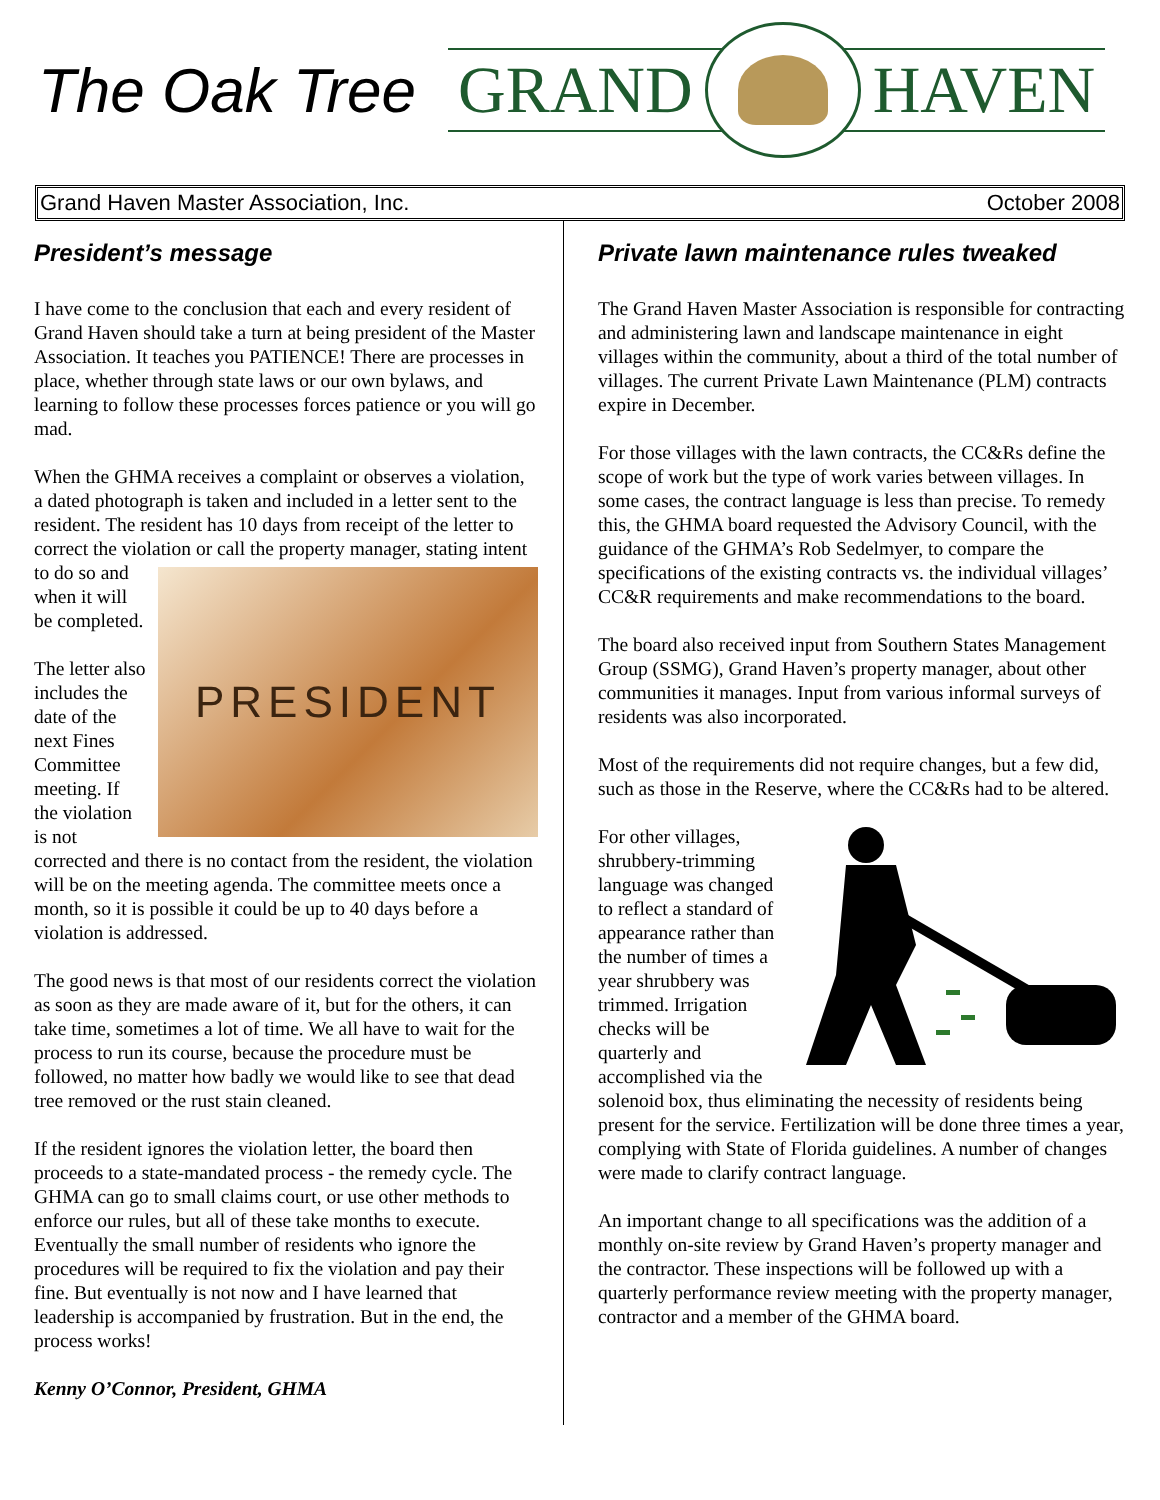The Oak Tree
GRAND
HAVEN
Grand Haven Master Association, Inc. October 2008
President’s message
I have come to the conclusion that each and every resident of Grand Haven should take a turn at being president of the Master Association. It teaches you PATIENCE! There are processes in place, whether through state laws or our own bylaws, and learning to follow these processes forces patience or you will go mad.
When the GHMA receives a complaint or observes a violation, a dated photograph is taken and included in a letter sent to the resident. The resident has 10 days from receipt of the letter to correct the violation or call the property
PRESIDENT
manager, stating intent to do so and when it will be completed.
The letter also includes the date of the next Fines Committee meeting. If the violation is not corrected and there is no contact from the resident, the violation will be on the meeting agenda. The committee meets once a month, so it is possible it could be up to 40 days before a violation is addressed.
The good news is that most of our residents correct the violation as soon as they are made aware of it, but for the others, it can take time, sometimes a lot of time. We all have to wait for the process to run its course, because the procedure must be followed, no matter how badly we would like to see that dead tree removed or the rust stain cleaned.
If the resident ignores the violation letter, the board then proceeds to a state-mandated process - the remedy cycle. The GHMA can go to small claims court, or use other methods to enforce our rules, but all of these take months to execute. Eventually the small number of residents who ignore the procedures will be required to fix the violation and pay their fine. But eventually is not now and I have learned that leadership is accompanied by frustration. But in the end, the process works!
Kenny O’Connor, President, GHMA
Private lawn maintenance rules tweaked
The Grand Haven Master Association is responsible for contracting and administering lawn and landscape maintenance in eight villages within the community, about a third of the total number of villages. The current Private Lawn Maintenance (PLM) contracts expire in December.
For those villages with the lawn contracts, the CC&Rs define the scope of work but the type of work varies between villages. In some cases, the contract language is less than precise. To remedy this, the GHMA board requested the Advisory Council, with the guidance of the GHMA’s Rob Sedelmyer, to compare the specifications of the existing contracts vs. the individual villages’ CC&R requirements and make recommendations to the board.
The board also received input from Southern States Management Group (SSMG), Grand Haven’s property manager, about other communities it manages. Input from various informal surveys of residents was also incorporated.
Most of the requirements did not require changes, but a few did, such as those in the Reserve, where the CC&Rs had to be altered.
For other villages, shrubbery-trimming language was changed to reflect a standard of appearance rather than the number of times a year shrubbery was trimmed. Irrigation checks will be quarterly and accomplished via the solenoid box, thus eliminating the necessity of residents being present for the service. Fertilization will be done three times a year, complying with State of Florida guidelines. A number of changes were made to clarify contract language.
An important change to all specifications was the addition of a monthly on-site review by Grand Haven’s property manager and the contractor. These inspections will be followed up with a quarterly performance review meeting with the property manager, contractor and a member of the GHMA board.